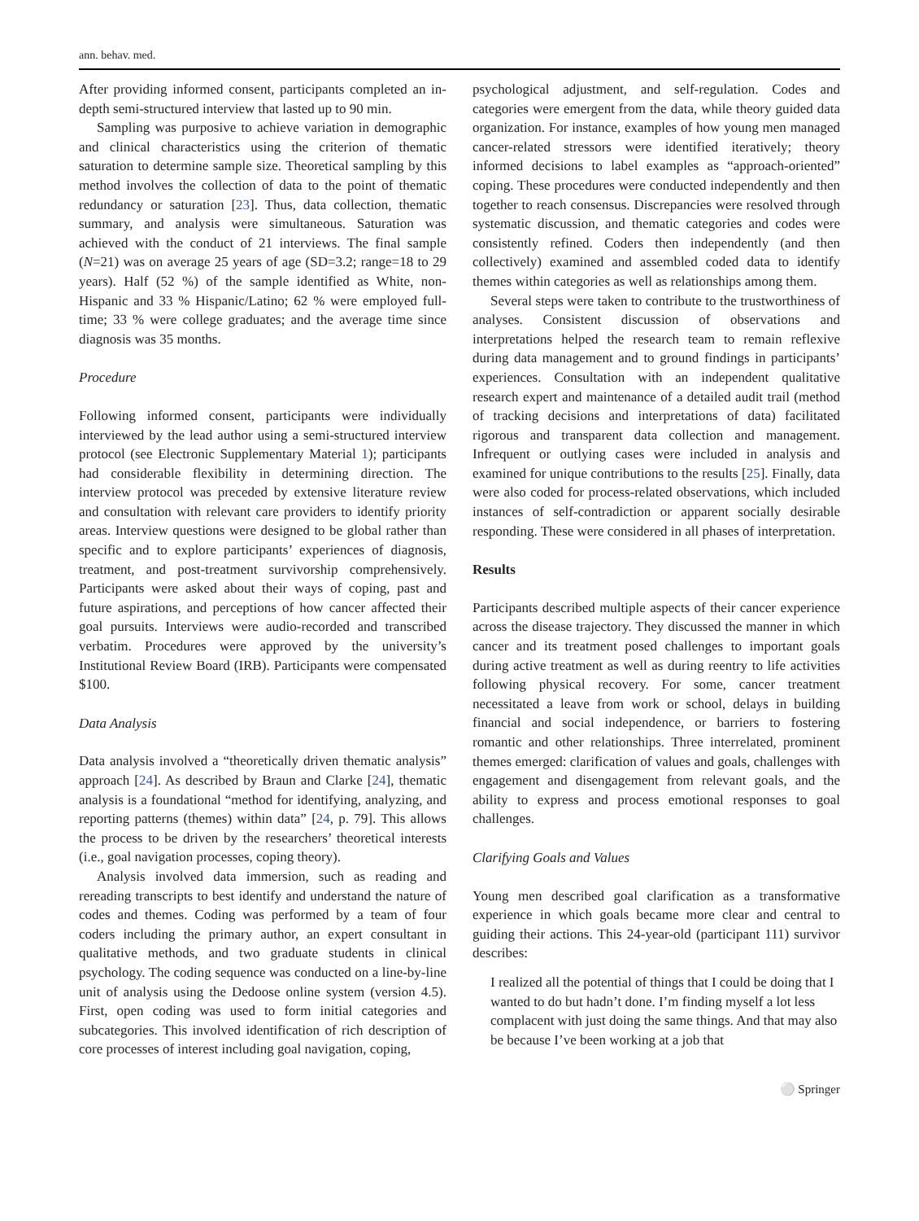ann. behav. med.
After providing informed consent, participants completed an in-depth semi-structured interview that lasted up to 90 min.
Sampling was purposive to achieve variation in demographic and clinical characteristics using the criterion of thematic saturation to determine sample size. Theoretical sampling by this method involves the collection of data to the point of thematic redundancy or saturation [23]. Thus, data collection, thematic summary, and analysis were simultaneous. Saturation was achieved with the conduct of 21 interviews. The final sample (N=21) was on average 25 years of age (SD=3.2; range=18 to 29 years). Half (52 %) of the sample identified as White, non-Hispanic and 33 % Hispanic/Latino; 62 % were employed full-time; 33 % were college graduates; and the average time since diagnosis was 35 months.
Procedure
Following informed consent, participants were individually interviewed by the lead author using a semi-structured interview protocol (see Electronic Supplementary Material 1); participants had considerable flexibility in determining direction. The interview protocol was preceded by extensive literature review and consultation with relevant care providers to identify priority areas. Interview questions were designed to be global rather than specific and to explore participants’ experiences of diagnosis, treatment, and post-treatment survivorship comprehensively. Participants were asked about their ways of coping, past and future aspirations, and perceptions of how cancer affected their goal pursuits. Interviews were audio-recorded and transcribed verbatim. Procedures were approved by the university’s Institutional Review Board (IRB). Participants were compensated $100.
Data Analysis
Data analysis involved a “theoretically driven thematic analysis” approach [24]. As described by Braun and Clarke [24], thematic analysis is a foundational “method for identifying, analyzing, and reporting patterns (themes) within data” [24, p. 79]. This allows the process to be driven by the researchers’ theoretical interests (i.e., goal navigation processes, coping theory).
Analysis involved data immersion, such as reading and rereading transcripts to best identify and understand the nature of codes and themes. Coding was performed by a team of four coders including the primary author, an expert consultant in qualitative methods, and two graduate students in clinical psychology. The coding sequence was conducted on a line-by-line unit of analysis using the Dedoose online system (version 4.5). First, open coding was used to form initial categories and subcategories. This involved identification of rich description of core processes of interest including goal navigation, coping,
psychological adjustment, and self-regulation. Codes and categories were emergent from the data, while theory guided data organization. For instance, examples of how young men managed cancer-related stressors were identified iteratively; theory informed decisions to label examples as “approach-oriented” coping. These procedures were conducted independently and then together to reach consensus. Discrepancies were resolved through systematic discussion, and thematic categories and codes were consistently refined. Coders then independently (and then collectively) examined and assembled coded data to identify themes within categories as well as relationships among them.
Several steps were taken to contribute to the trustworthiness of analyses. Consistent discussion of observations and interpretations helped the research team to remain reflexive during data management and to ground findings in participants’ experiences. Consultation with an independent qualitative research expert and maintenance of a detailed audit trail (method of tracking decisions and interpretations of data) facilitated rigorous and transparent data collection and management. Infrequent or outlying cases were included in analysis and examined for unique contributions to the results [25]. Finally, data were also coded for process-related observations, which included instances of self-contradiction or apparent socially desirable responding. These were considered in all phases of interpretation.
Results
Participants described multiple aspects of their cancer experience across the disease trajectory. They discussed the manner in which cancer and its treatment posed challenges to important goals during active treatment as well as during reentry to life activities following physical recovery. For some, cancer treatment necessitated a leave from work or school, delays in building financial and social independence, or barriers to fostering romantic and other relationships. Three interrelated, prominent themes emerged: clarification of values and goals, challenges with engagement and disengagement from relevant goals, and the ability to express and process emotional responses to goal challenges.
Clarifying Goals and Values
Young men described goal clarification as a transformative experience in which goals became more clear and central to guiding their actions. This 24-year-old (participant 111) survivor describes:
I realized all the potential of things that I could be doing that I wanted to do but hadn’t done. I’m finding myself a lot less complacent with just doing the same things. And that may also be because I’ve been working at a job that
⚪ Springer